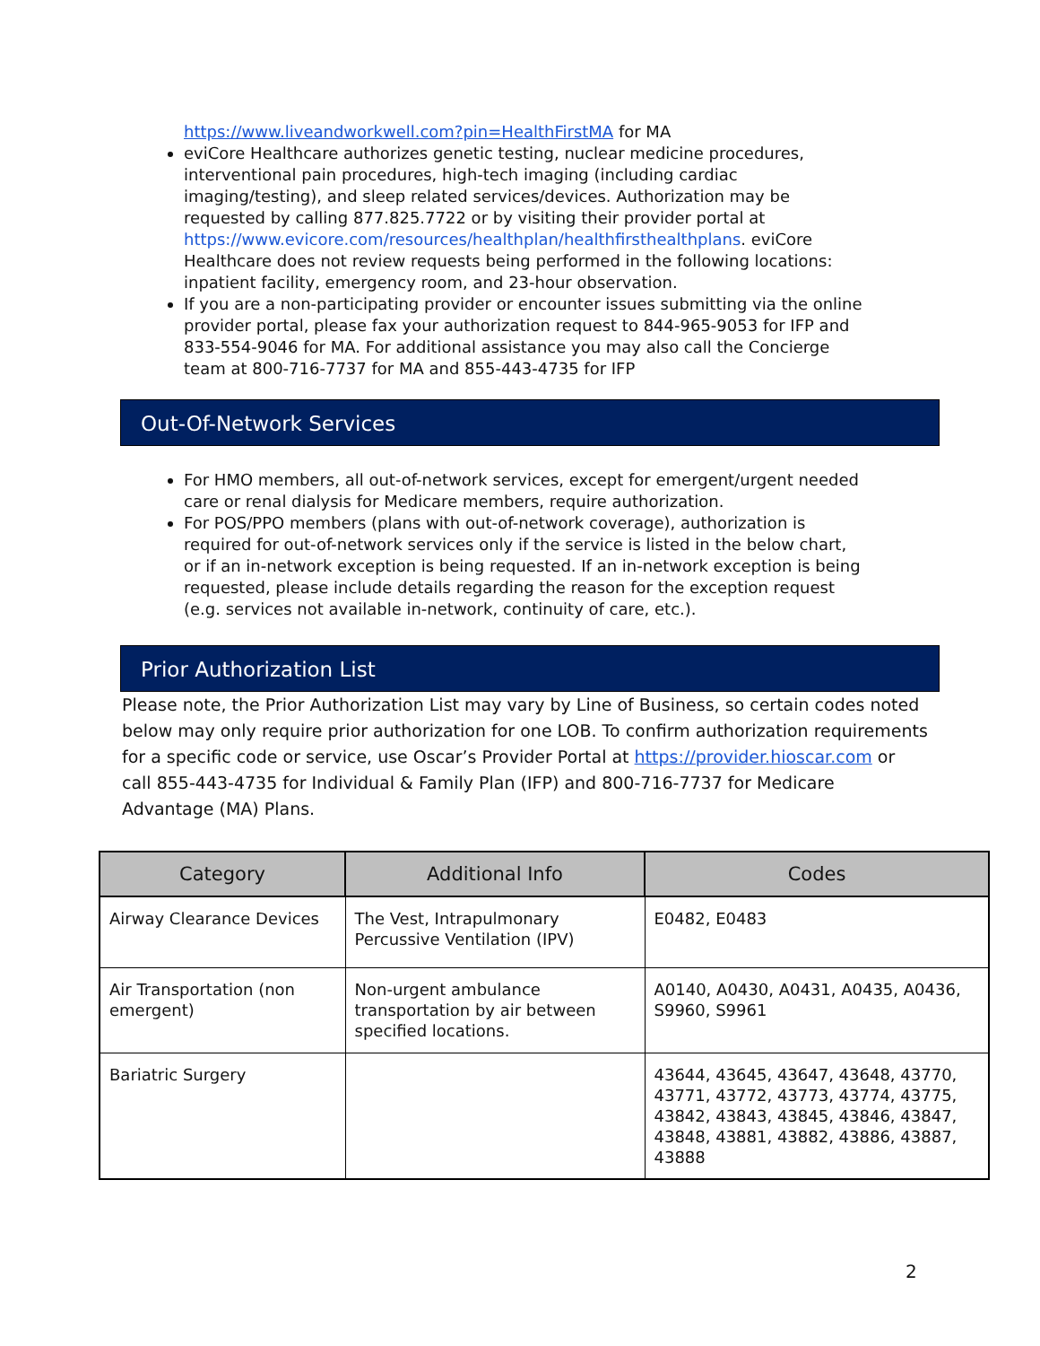https://www.liveandworkwell.com?pin=HealthFirstMA for MA
eviCore Healthcare authorizes genetic testing, nuclear medicine procedures, interventional pain procedures, high-tech imaging (including cardiac imaging/testing), and sleep related services/devices. Authorization may be requested by calling 877.825.7722 or by visiting their provider portal at https://www.evicore.com/resources/healthplan/healthfirsthealthplans. eviCore Healthcare does not review requests being performed in the following locations: inpatient facility, emergency room, and 23-hour observation.
If you are a non-participating provider or encounter issues submitting via the online provider portal, please fax your authorization request to 844-965-9053 for IFP and 833-554-9046 for MA. For additional assistance you may also call the Concierge team at 800-716-7737 for MA and 855-443-4735 for IFP
Out-Of-Network Services
For HMO members, all out-of-network services, except for emergent/urgent needed care or renal dialysis for Medicare members, require authorization.
For POS/PPO members (plans with out-of-network coverage), authorization is required for out-of-network services only if the service is listed in the below chart, or if an in-network exception is being requested. If an in-network exception is being requested, please include details regarding the reason for the exception request (e.g. services not available in-network, continuity of care, etc.).
Prior Authorization List
Please note, the Prior Authorization List may vary by Line of Business, so certain codes noted below may only require prior authorization for one LOB. To confirm authorization requirements for a specific code or service, use Oscar’s Provider Portal at https://provider.hioscar.com or call 855-443-4735 for Individual & Family Plan (IFP) and 800-716-7737 for Medicare Advantage (MA) Plans.
| Category | Additional Info | Codes |
| --- | --- | --- |
| Airway Clearance Devices | The Vest, Intrapulmonary Percussive Ventilation (IPV) | E0482, E0483 |
| Air Transportation (non emergent) | Non-urgent ambulance transportation by air between specified locations. | A0140, A0430, A0431, A0435, A0436, S9960, S9961 |
| Bariatric Surgery | | 43644, 43645, 43647, 43648, 43770, 43771, 43772, 43773, 43774, 43775, 43842, 43843, 43845, 43846, 43847, 43848, 43881, 43882, 43886, 43887, 43888 |
2